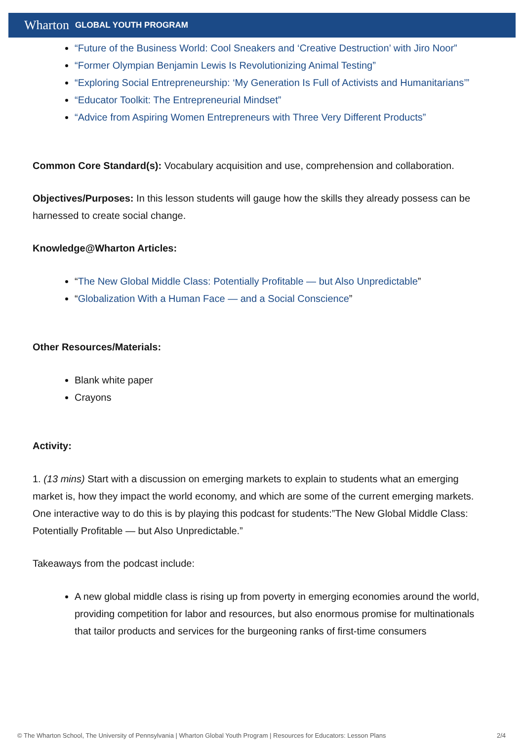Wharton GLOBAL YOUTH PROGRAM
“Future of the Business World: Cool Sneakers and ‘Creative Destruction’ with Jiro Noor”
“Former Olympian Benjamin Lewis Is Revolutionizing Animal Testing”
“Exploring Social Entrepreneurship: ‘My Generation Is Full of Activists and Humanitarians’”
“Educator Toolkit: The Entrepreneurial Mindset”
“Advice from Aspiring Women Entrepreneurs with Three Very Different Products”
Common Core Standard(s): Vocabulary acquisition and use, comprehension and collaboration.
Objectives/Purposes: In this lesson students will gauge how the skills they already possess can be harnessed to create social change.
Knowledge@Wharton Articles:
“The New Global Middle Class: Potentially Profitable — but Also Unpredictable”
“Globalization With a Human Face — and a Social Conscience”
Other Resources/Materials:
Blank white paper
Crayons
Activity:
1. (13 mins) Start with a discussion on emerging markets to explain to students what an emerging market is, how they impact the world economy, and which are some of the current emerging markets. One interactive way to do this is by playing this podcast for students:”The New Global Middle Class: Potentially Profitable — but Also Unpredictable.”
Takeaways from the podcast include:
A new global middle class is rising up from poverty in emerging economies around the world, providing competition for labor and resources, but also enormous promise for multinationals that tailor products and services for the burgeoning ranks of first-time consumers
© The Wharton School, The University of Pennsylvania | Wharton Global Youth Program | Resources for Educators: Lesson Plans 2/4